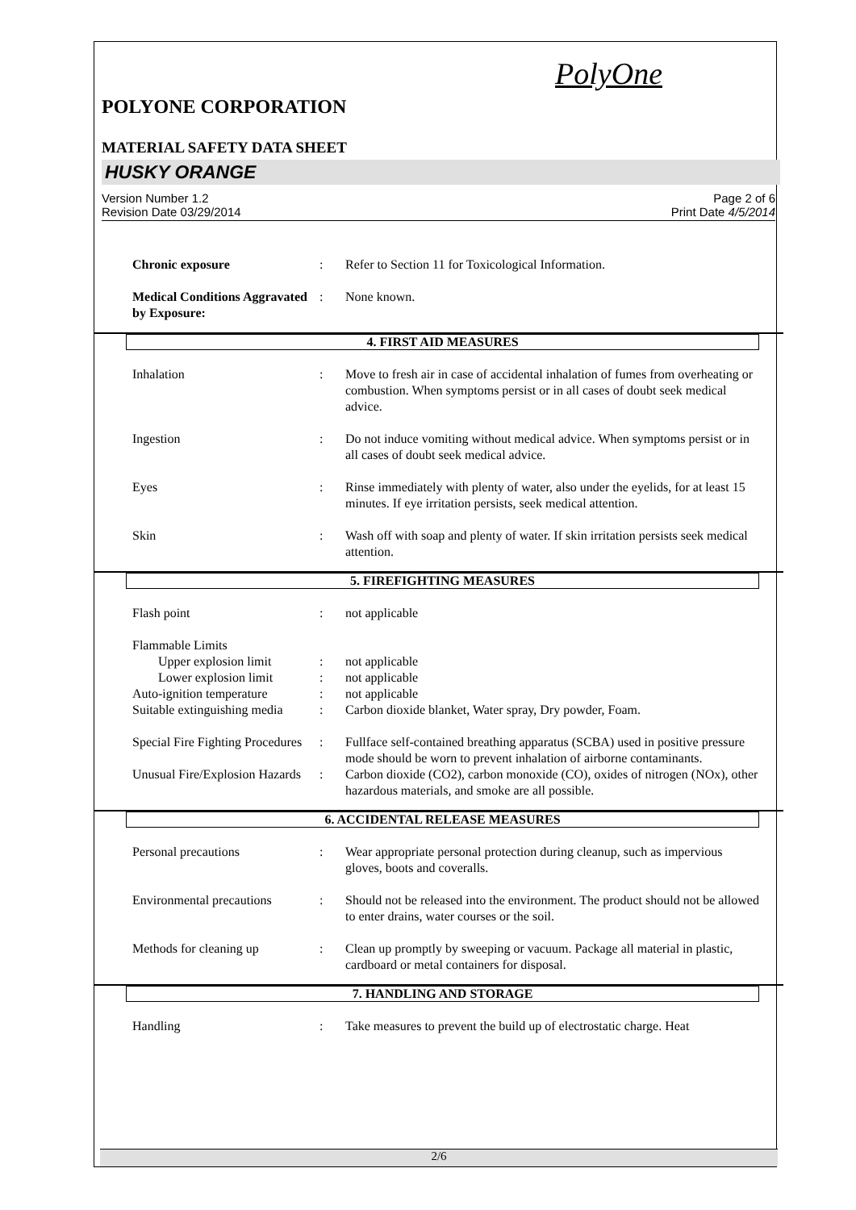PolyOne
POLYONE CORPORATION
MATERIAL SAFETY DATA SHEET
HUSKY ORANGE
Version Number 1.2
Revision Date 03/29/2014
Page 2 of 6
Print Date 4/5/2014
Chronic exposure: Refer to Section 11 for Toxicological Information.
Medical Conditions Aggravated by Exposure:: None known.
4. FIRST AID MEASURES
Inhalation: Move to fresh air in case of accidental inhalation of fumes from overheating or combustion. When symptoms persist or in all cases of doubt seek medical advice.
Ingestion: Do not induce vomiting without medical advice. When symptoms persist or in all cases of doubt seek medical advice.
Eyes: Rinse immediately with plenty of water, also under the eyelids, for at least 15 minutes. If eye irritation persists, seek medical attention.
Skin: Wash off with soap and plenty of water. If skin irritation persists seek medical attention.
5. FIREFIGHTING MEASURES
Flash point: not applicable
Flammable Limits
Upper explosion limit: not applicable
Lower explosion limit: not applicable
Auto-ignition temperature: not applicable
Suitable extinguishing media: Carbon dioxide blanket, Water spray, Dry powder, Foam.
Special Fire Fighting Procedures: Fullface self-contained breathing apparatus (SCBA) used in positive pressure mode should be worn to prevent inhalation of airborne contaminants.
Unusual Fire/Explosion Hazards: Carbon dioxide (CO2), carbon monoxide (CO), oxides of nitrogen (NOx), other hazardous materials, and smoke are all possible.
6. ACCIDENTAL RELEASE MEASURES
Personal precautions: Wear appropriate personal protection during cleanup, such as impervious gloves, boots and coveralls.
Environmental precautions: Should not be released into the environment. The product should not be allowed to enter drains, water courses or the soil.
Methods for cleaning up: Clean up promptly by sweeping or vacuum. Package all material in plastic, cardboard or metal containers for disposal.
7. HANDLING AND STORAGE
Handling: Take measures to prevent the build up of electrostatic charge. Heat
2/6